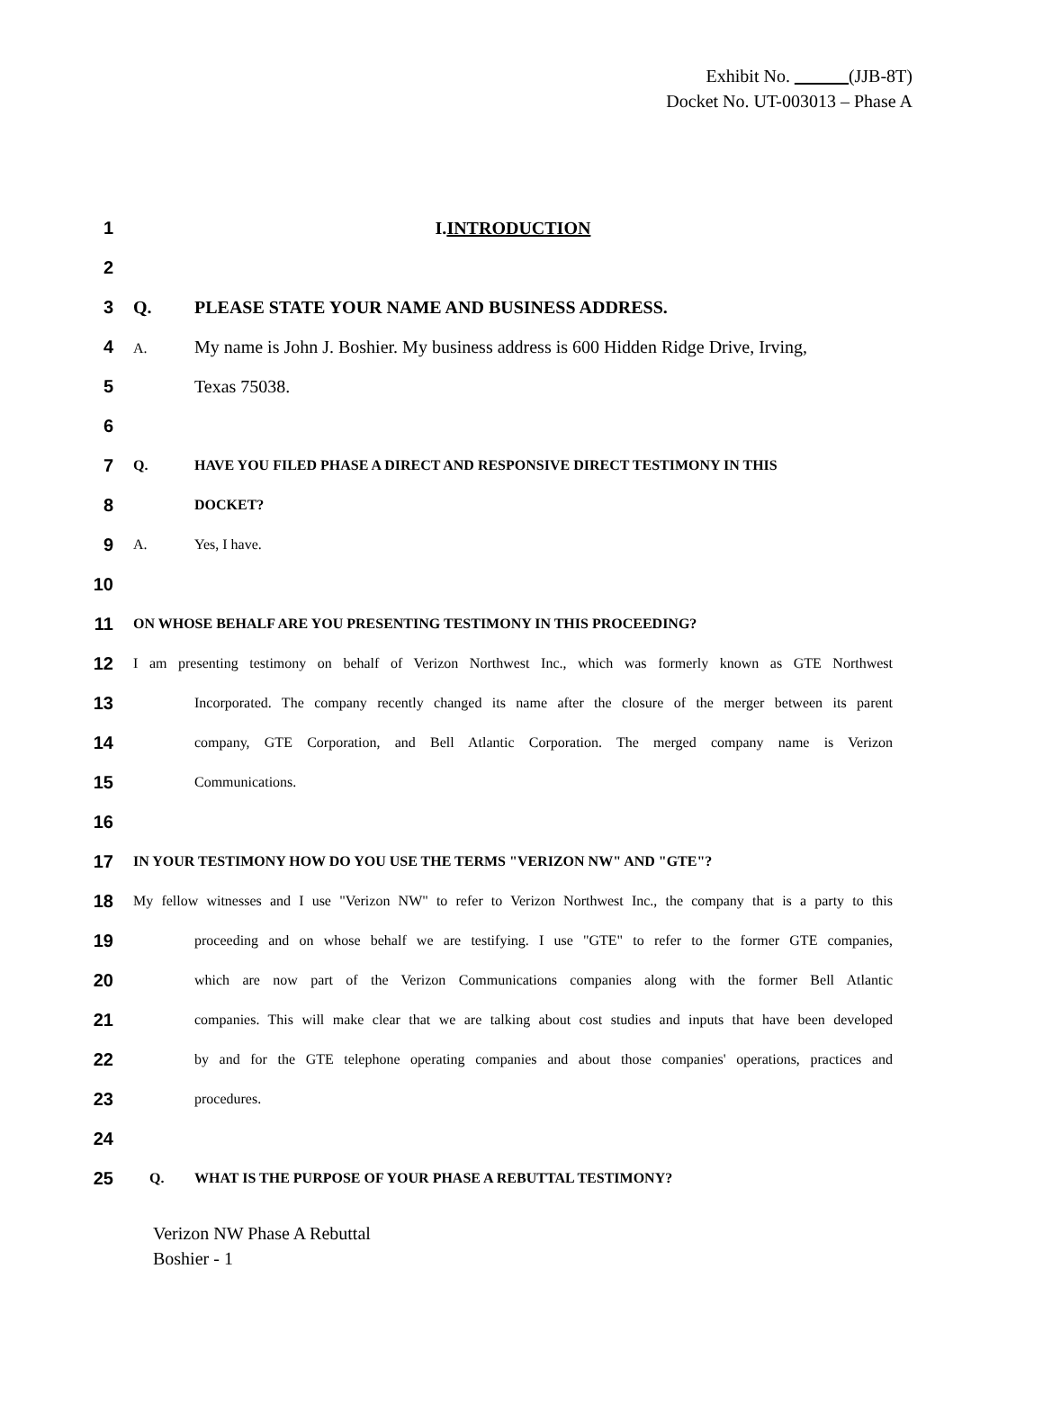Exhibit No. ______(JJB-8T)
Docket No. UT-003013 – Phase A
1 I.INTRODUCTION
2
3 Q. PLEASE STATE YOUR NAME AND BUSINESS ADDRESS.
4 A. My name is John J. Boshier. My business address is 600 Hidden Ridge Drive, Irving,
5 Texas 75038.
6
7 Q. HAVE YOU FILED PHASE A DIRECT AND RESPONSIVE DIRECT TESTIMONY IN THIS
8 DOCKET?
9 A. Yes, I have.
10
11 ON WHOSE BEHALF ARE YOU PRESENTING TESTIMONY IN THIS PROCEEDING?
12 I am presenting testimony on behalf of Verizon Northwest Inc., which was formerly known as GTE Northwest
13 Incorporated. The company recently changed its name after the closure of the merger between its parent
14 company, GTE Corporation, and Bell Atlantic Corporation. The merged company name is Verizon
15 Communications.
16
17 IN YOUR TESTIMONY HOW DO YOU USE THE TERMS "VERIZON NW" AND "GTE"?
18 My fellow witnesses and I use "Verizon NW" to refer to Verizon Northwest Inc., the company that is a party to this
19 proceeding and on whose behalf we are testifying. I use "GTE" to refer to the former GTE companies,
20 which are now part of the Verizon Communications companies along with the former Bell Atlantic
21 companies. This will make clear that we are talking about cost studies and inputs that have been developed
22 by and for the GTE telephone operating companies and about those companies' operations, practices and
23 procedures.
24
25 Q. WHAT IS THE PURPOSE OF YOUR PHASE A REBUTTAL TESTIMONY?
Verizon NW Phase A Rebuttal
Boshier - 1